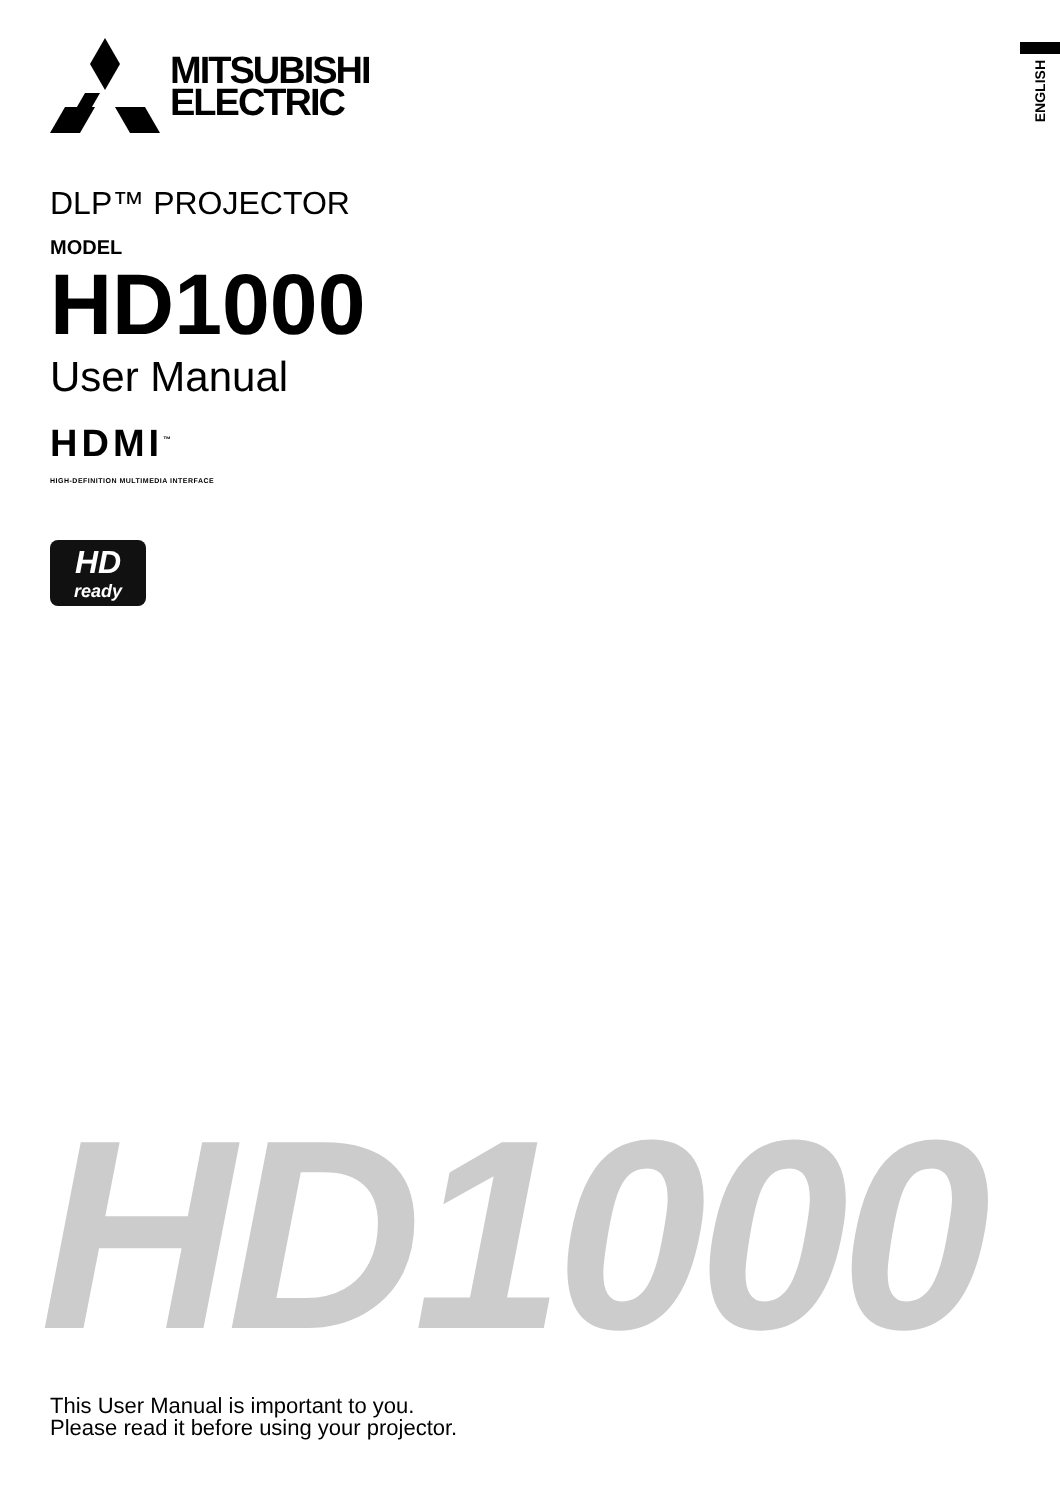ENGLISH
MITSUBISHI
ELECTRIC
DLP™ PROJECTOR
MODEL
HD1000
User Manual
HDMI<sup>™</sup>
HIGH-DEFINITION MULTIMEDIA INTERFACE
HD
ready
HD1000
This User Manual is important to you.
Please read it before using your projector.